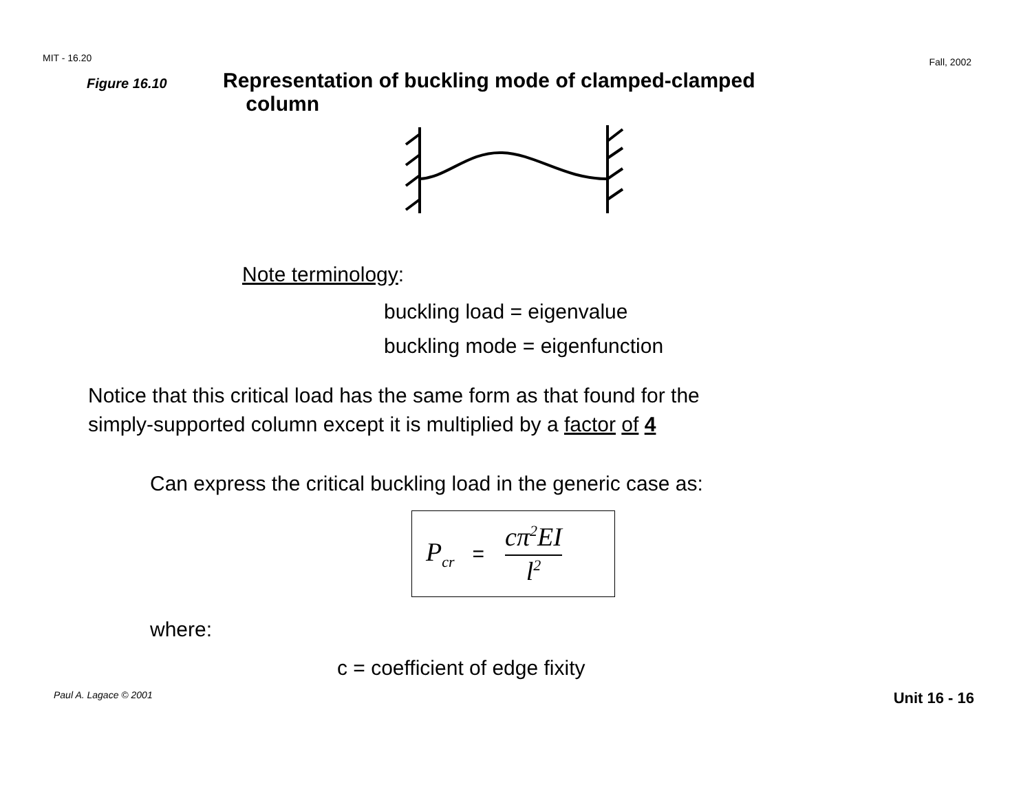MIT - 16.20 Fall, 2002
Figure 16.10 Representation of buckling mode of clamped-clamped
column
Note terminology:
buckling load = eigenvalue
buckling mode = eigenfunction
Notice that this critical load has the same form as that found for the
simply-supported column except it is multiplied by a factor of 4
Can express the critical buckling load in the generic case as:
P<sub>cr</sub> = cπ<sup>2</sup>EI l<sup>2</sup>
where:
c = coefficient of edge fixity
Paul A. Lagace © 2001 Unit 16 - 16